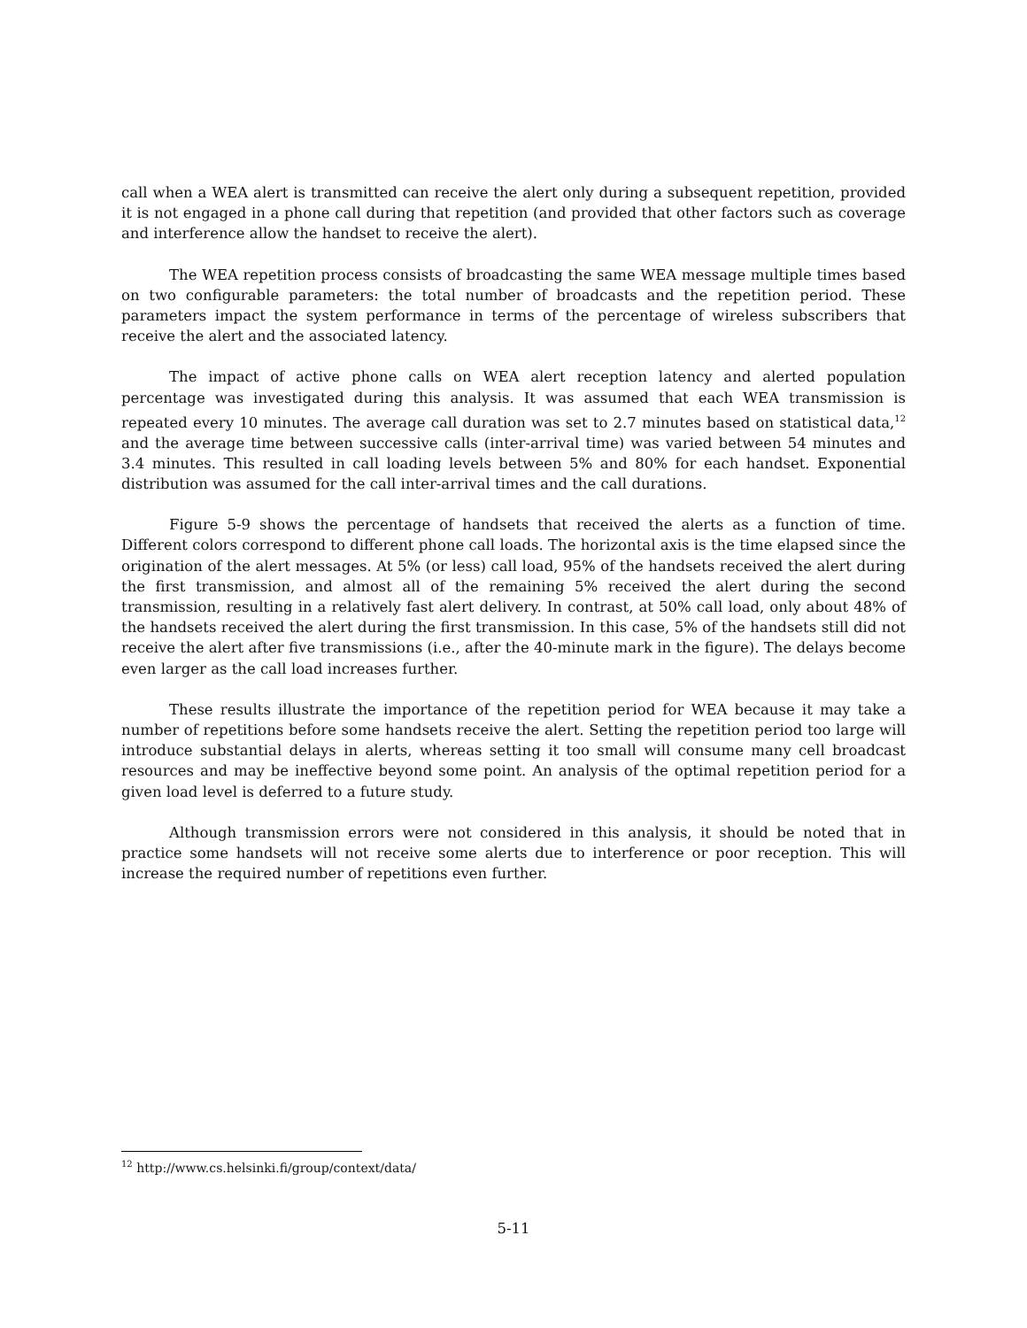call when a WEA alert is transmitted can receive the alert only during a subsequent repetition, provided it is not engaged in a phone call during that repetition (and provided that other factors such as coverage and interference allow the handset to receive the alert).
The WEA repetition process consists of broadcasting the same WEA message multiple times based on two configurable parameters: the total number of broadcasts and the repetition period. These parameters impact the system performance in terms of the percentage of wireless subscribers that receive the alert and the associated latency.
The impact of active phone calls on WEA alert reception latency and alerted population percentage was investigated during this analysis. It was assumed that each WEA transmission is repeated every 10 minutes. The average call duration was set to 2.7 minutes based on statistical data,<sup>12</sup> and the average time between successive calls (inter-arrival time) was varied between 54 minutes and 3.4 minutes. This resulted in call loading levels between 5% and 80% for each handset. Exponential distribution was assumed for the call inter-arrival times and the call durations.
Figure 5-9 shows the percentage of handsets that received the alerts as a function of time. Different colors correspond to different phone call loads. The horizontal axis is the time elapsed since the origination of the alert messages. At 5% (or less) call load, 95% of the handsets received the alert during the first transmission, and almost all of the remaining 5% received the alert during the second transmission, resulting in a relatively fast alert delivery. In contrast, at 50% call load, only about 48% of the handsets received the alert during the first transmission. In this case, 5% of the handsets still did not receive the alert after five transmissions (i.e., after the 40-minute mark in the figure). The delays become even larger as the call load increases further.
These results illustrate the importance of the repetition period for WEA because it may take a number of repetitions before some handsets receive the alert. Setting the repetition period too large will introduce substantial delays in alerts, whereas setting it too small will consume many cell broadcast resources and may be ineffective beyond some point. An analysis of the optimal repetition period for a given load level is deferred to a future study.
Although transmission errors were not considered in this analysis, it should be noted that in practice some handsets will not receive some alerts due to interference or poor reception. This will increase the required number of repetitions even further.
<sup>12</sup> http://www.cs.helsinki.fi/group/context/data/
5-11